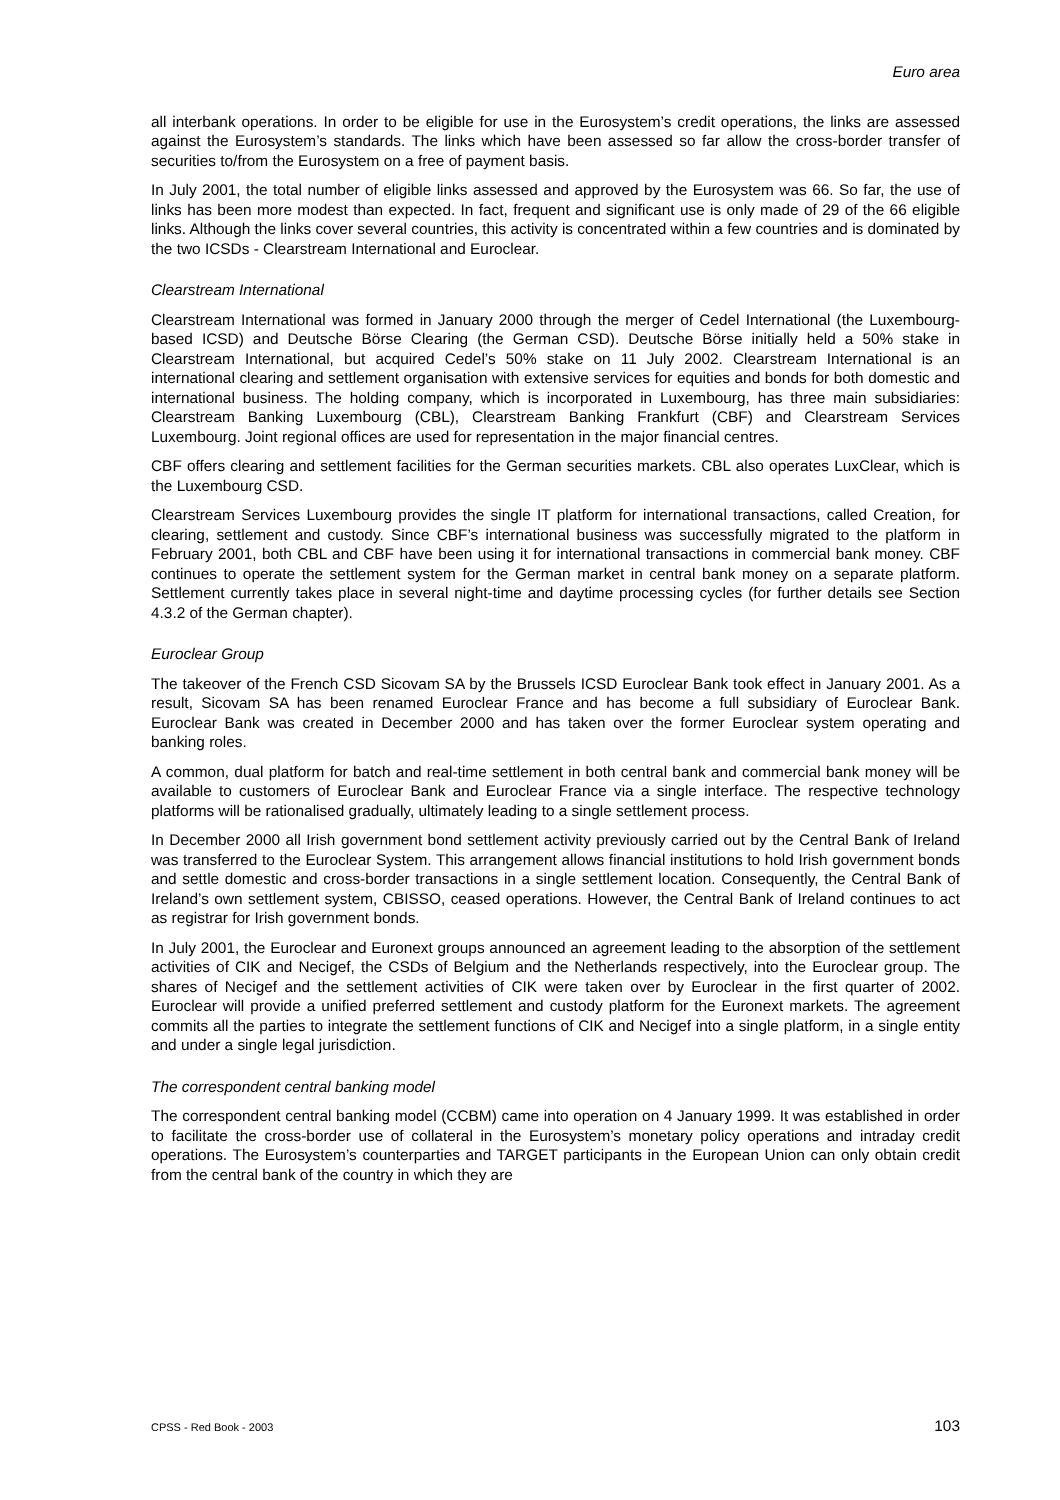Euro area
all interbank operations. In order to be eligible for use in the Eurosystem’s credit operations, the links are assessed against the Eurosystem’s standards. The links which have been assessed so far allow the cross-border transfer of securities to/from the Eurosystem on a free of payment basis.
In July 2001, the total number of eligible links assessed and approved by the Eurosystem was 66. So far, the use of links has been more modest than expected. In fact, frequent and significant use is only made of 29 of the 66 eligible links. Although the links cover several countries, this activity is concentrated within a few countries and is dominated by the two ICSDs - Clearstream International and Euroclear.
Clearstream International
Clearstream International was formed in January 2000 through the merger of Cedel International (the Luxembourg-based ICSD) and Deutsche Börse Clearing (the German CSD). Deutsche Börse initially held a 50% stake in Clearstream International, but acquired Cedel’s 50% stake on 11 July 2002. Clearstream International is an international clearing and settlement organisation with extensive services for equities and bonds for both domestic and international business. The holding company, which is incorporated in Luxembourg, has three main subsidiaries: Clearstream Banking Luxembourg (CBL), Clearstream Banking Frankfurt (CBF) and Clearstream Services Luxembourg. Joint regional offices are used for representation in the major financial centres.
CBF offers clearing and settlement facilities for the German securities markets. CBL also operates LuxClear, which is the Luxembourg CSD.
Clearstream Services Luxembourg provides the single IT platform for international transactions, called Creation, for clearing, settlement and custody. Since CBF’s international business was successfully migrated to the platform in February 2001, both CBL and CBF have been using it for international transactions in commercial bank money. CBF continues to operate the settlement system for the German market in central bank money on a separate platform. Settlement currently takes place in several night-time and daytime processing cycles (for further details see Section 4.3.2 of the German chapter).
Euroclear Group
The takeover of the French CSD Sicovam SA by the Brussels ICSD Euroclear Bank took effect in January 2001. As a result, Sicovam SA has been renamed Euroclear France and has become a full subsidiary of Euroclear Bank. Euroclear Bank was created in December 2000 and has taken over the former Euroclear system operating and banking roles.
A common, dual platform for batch and real-time settlement in both central bank and commercial bank money will be available to customers of Euroclear Bank and Euroclear France via a single interface. The respective technology platforms will be rationalised gradually, ultimately leading to a single settlement process.
In December 2000 all Irish government bond settlement activity previously carried out by the Central Bank of Ireland was transferred to the Euroclear System. This arrangement allows financial institutions to hold Irish government bonds and settle domestic and cross-border transactions in a single settlement location. Consequently, the Central Bank of Ireland’s own settlement system, CBISSO, ceased operations. However, the Central Bank of Ireland continues to act as registrar for Irish government bonds.
In July 2001, the Euroclear and Euronext groups announced an agreement leading to the absorption of the settlement activities of CIK and Necigef, the CSDs of Belgium and the Netherlands respectively, into the Euroclear group. The shares of Necigef and the settlement activities of CIK were taken over by Euroclear in the first quarter of 2002. Euroclear will provide a unified preferred settlement and custody platform for the Euronext markets. The agreement commits all the parties to integrate the settlement functions of CIK and Necigef into a single platform, in a single entity and under a single legal jurisdiction.
The correspondent central banking model
The correspondent central banking model (CCBM) came into operation on 4 January 1999. It was established in order to facilitate the cross-border use of collateral in the Eurosystem’s monetary policy operations and intraday credit operations. The Eurosystem’s counterparties and TARGET participants in the European Union can only obtain credit from the central bank of the country in which they are
CPSS - Red Book - 2003 103